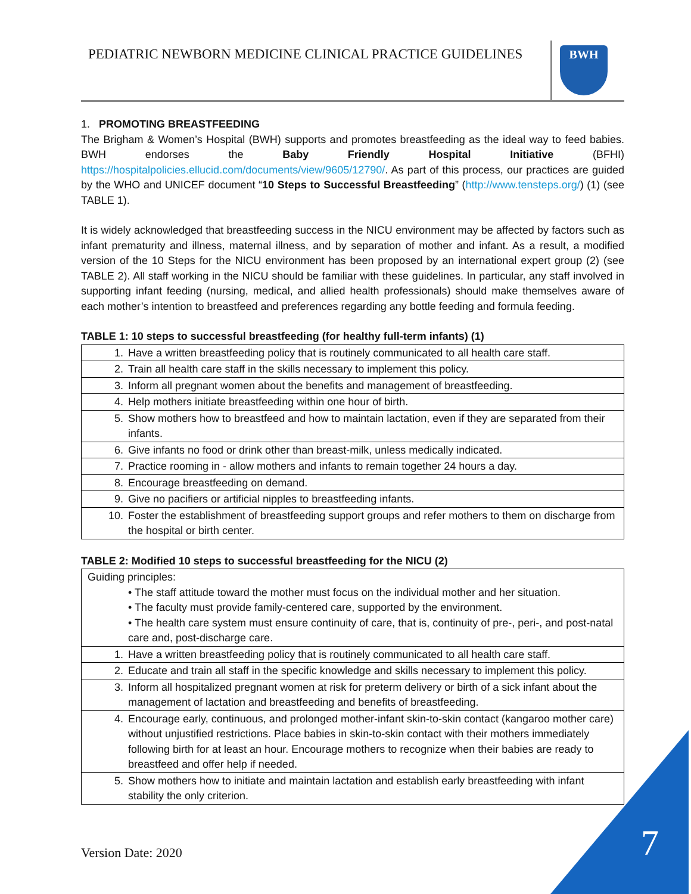PEDIATRIC NEWBORN MEDICINE CLINICAL PRACTICE GUIDELINES
BWH
1. PROMOTING BREASTFEEDING
The Brigham & Women’s Hospital (BWH) supports and promotes breastfeeding as the ideal way to feed babies. BWH endorses the Baby Friendly Hospital Initiative (BFHI) https://hospitalpolicies.ellucid.com/documents/view/9605/12790/. As part of this process, our practices are guided by the WHO and UNICEF document “10 Steps to Successful Breastfeeding” (http://www.tensteps.org/) (1) (see TABLE 1).
It is widely acknowledged that breastfeeding success in the NICU environment may be affected by factors such as infant prematurity and illness, maternal illness, and by separation of mother and infant. As a result, a modified version of the 10 Steps for the NICU environment has been proposed by an international expert group (2) (see TABLE 2). All staff working in the NICU should be familiar with these guidelines. In particular, any staff involved in supporting infant feeding (nursing, medical, and allied health professionals) should make themselves aware of each mother’s intention to breastfeed and preferences regarding any bottle feeding and formula feeding.
TABLE 1: 10 steps to successful breastfeeding (for healthy full-term infants) (1)
| 1. | Have a written breastfeeding policy that is routinely communicated to all health care staff. |
| 2. | Train all health care staff in the skills necessary to implement this policy. |
| 3. | Inform all pregnant women about the benefits and management of breastfeeding. |
| 4. | Help mothers initiate breastfeeding within one hour of birth. |
| 5. | Show mothers how to breastfeed and how to maintain lactation, even if they are separated from their infants. |
| 6. | Give infants no food or drink other than breast-milk, unless medically indicated. |
| 7. | Practice rooming in - allow mothers and infants to remain together 24 hours a day. |
| 8. | Encourage breastfeeding on demand. |
| 9. | Give no pacifiers or artificial nipples to breastfeeding infants. |
| 10. | Foster the establishment of breastfeeding support groups and refer mothers to them on discharge from the hospital or birth center. |
TABLE 2: Modified 10 steps to successful breastfeeding for the NICU (2)
| Guiding principles: • The staff attitude toward the mother must focus on the individual mother and her situation. • The faculty must provide family-centered care, supported by the environment. • The health care system must ensure continuity of care, that is, continuity of pre-, peri-, and post-natal care and, post-discharge care. | |
| 1. | Have a written breastfeeding policy that is routinely communicated to all health care staff. |
| 2. | Educate and train all staff in the specific knowledge and skills necessary to implement this policy. |
| 3. | Inform all hospitalized pregnant women at risk for preterm delivery or birth of a sick infant about the management of lactation and breastfeeding and benefits of breastfeeding. |
| 4. | Encourage early, continuous, and prolonged mother-infant skin-to-skin contact (kangaroo mother care) without unjustified restrictions. Place babies in skin-to-skin contact with their mothers immediately following birth for at least an hour. Encourage mothers to recognize when their babies are ready to breastfeed and offer help if needed. |
| 5. | Show mothers how to initiate and maintain lactation and establish early breastfeeding with infant stability the only criterion. |
Version Date: 2020 7